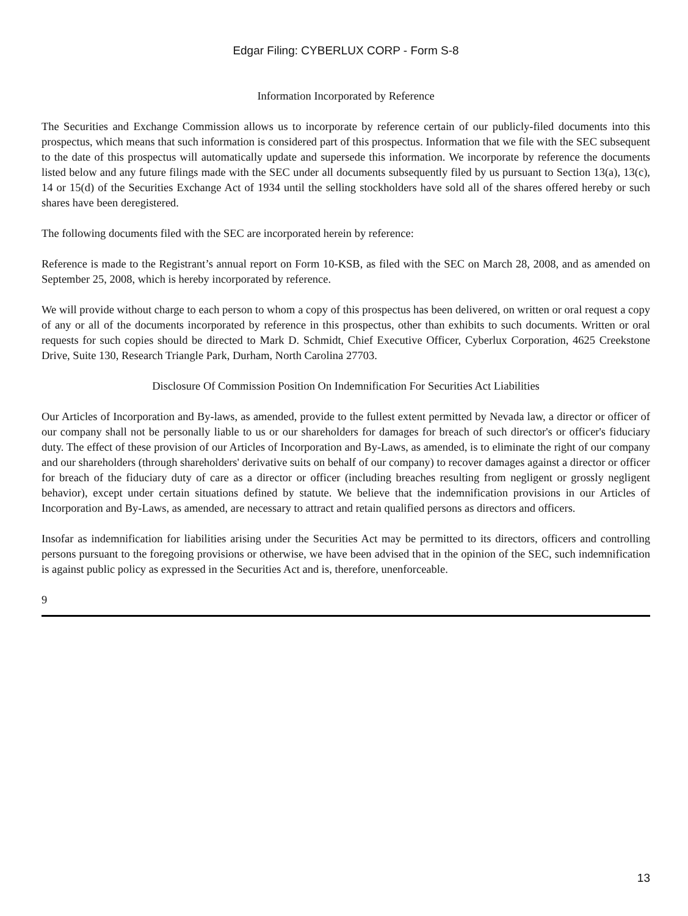Edgar Filing: CYBERLUX CORP - Form S-8
Information Incorporated by Reference
The Securities and Exchange Commission allows us to incorporate by reference certain of our publicly-filed documents into this prospectus, which means that such information is considered part of this prospectus. Information that we file with the SEC subsequent to the date of this prospectus will automatically update and supersede this information. We incorporate by reference the documents listed below and any future filings made with the SEC under all documents subsequently filed by us pursuant to Section 13(a), 13(c), 14 or 15(d) of the Securities Exchange Act of 1934 until the selling stockholders have sold all of the shares offered hereby or such shares have been deregistered.
The following documents filed with the SEC are incorporated herein by reference:
Reference is made to the Registrant’s annual report on Form 10-KSB, as filed with the SEC on March 28, 2008, and as amended on September 25, 2008, which is hereby incorporated by reference.
We will provide without charge to each person to whom a copy of this prospectus has been delivered, on written or oral request a copy of any or all of the documents incorporated by reference in this prospectus, other than exhibits to such documents. Written or oral requests for such copies should be directed to Mark D. Schmidt, Chief Executive Officer, Cyberlux Corporation, 4625 Creekstone Drive, Suite 130, Research Triangle Park, Durham, North Carolina 27703.
Disclosure Of Commission Position On Indemnification For Securities Act Liabilities
Our Articles of Incorporation and By-laws, as amended, provide to the fullest extent permitted by Nevada law, a director or officer of our company shall not be personally liable to us or our shareholders for damages for breach of such director's or officer's fiduciary duty. The effect of these provision of our Articles of Incorporation and By-Laws, as amended, is to eliminate the right of our company and our shareholders (through shareholders' derivative suits on behalf of our company) to recover damages against a director or officer for breach of the fiduciary duty of care as a director or officer (including breaches resulting from negligent or grossly negligent behavior), except under certain situations defined by statute. We believe that the indemnification provisions in our Articles of Incorporation and By-Laws, as amended, are necessary to attract and retain qualified persons as directors and officers.
Insofar as indemnification for liabilities arising under the Securities Act may be permitted to its directors, officers and controlling persons pursuant to the foregoing provisions or otherwise, we have been advised that in the opinion of the SEC, such indemnification is against public policy as expressed in the Securities Act and is, therefore, unenforceable.
9
13